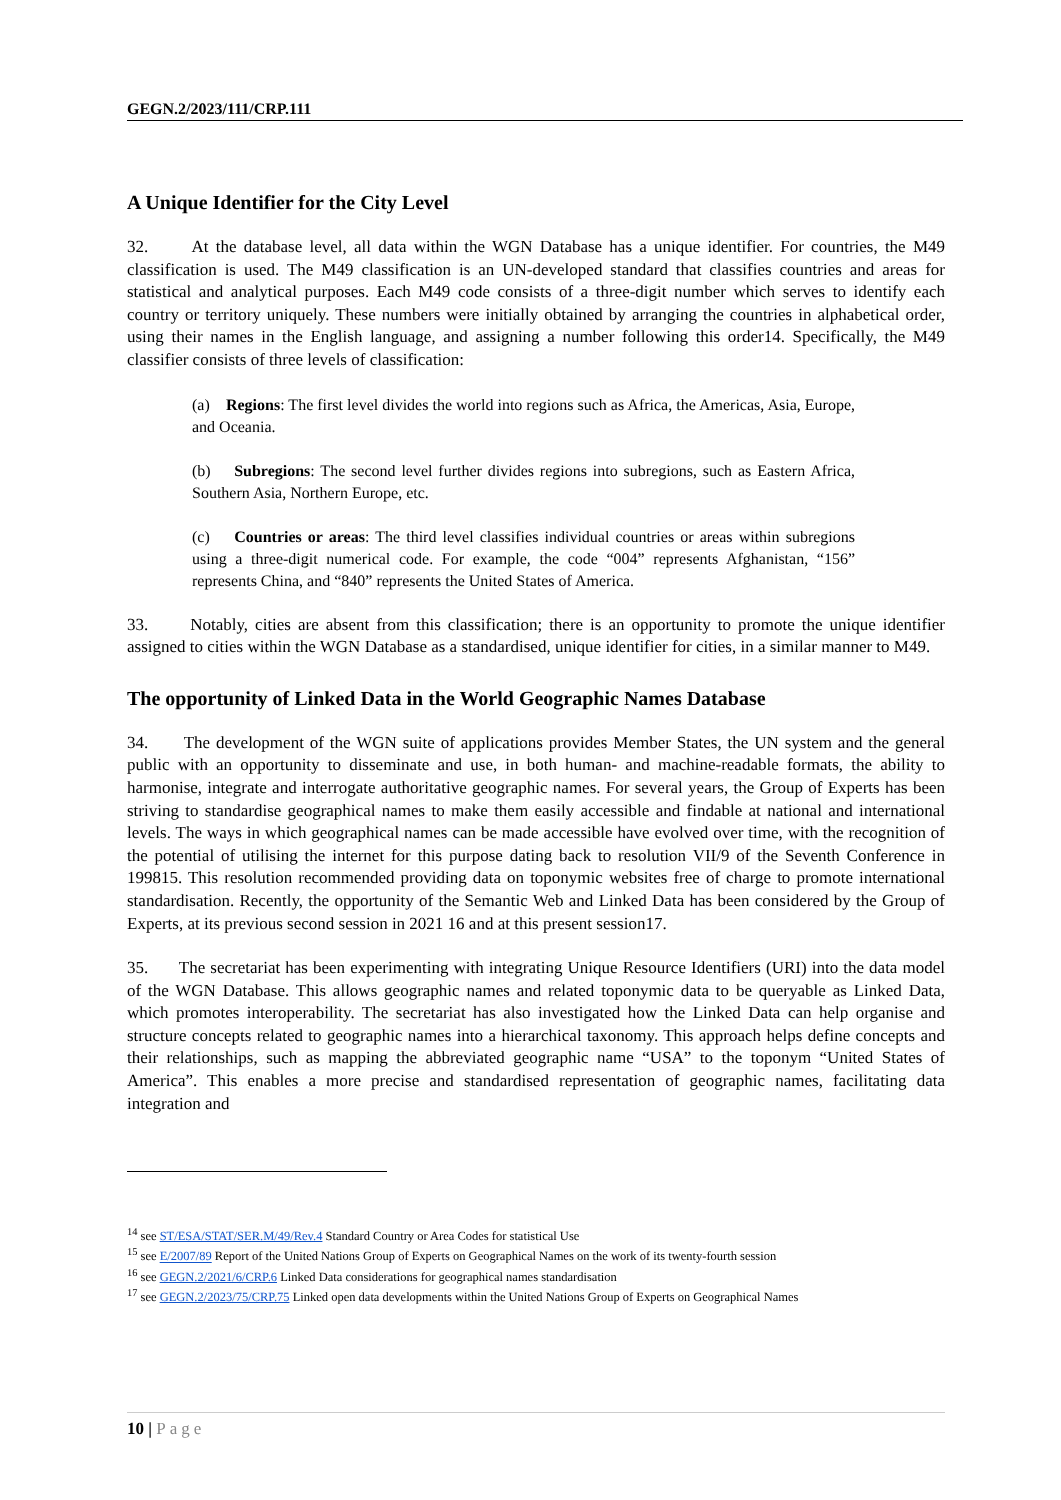GEGN.2/2023/111/CRP.111
A Unique Identifier for the City Level
32. At the database level, all data within the WGN Database has a unique identifier. For countries, the M49 classification is used. The M49 classification is an UN-developed standard that classifies countries and areas for statistical and analytical purposes. Each M49 code consists of a three-digit number which serves to identify each country or territory uniquely. These numbers were initially obtained by arranging the countries in alphabetical order, using their names in the English language, and assigning a number following this order14. Specifically, the M49 classifier consists of three levels of classification:
(a) Regions: The first level divides the world into regions such as Africa, the Americas, Asia, Europe, and Oceania.
(b) Subregions: The second level further divides regions into subregions, such as Eastern Africa, Southern Asia, Northern Europe, etc.
(c) Countries or areas: The third level classifies individual countries or areas within subregions using a three-digit numerical code. For example, the code “004” represents Afghanistan, “156” represents China, and “840” represents the United States of America.
33. Notably, cities are absent from this classification; there is an opportunity to promote the unique identifier assigned to cities within the WGN Database as a standardised, unique identifier for cities, in a similar manner to M49.
The opportunity of Linked Data in the World Geographic Names Database
34. The development of the WGN suite of applications provides Member States, the UN system and the general public with an opportunity to disseminate and use, in both human- and machine-readable formats, the ability to harmonise, integrate and interrogate authoritative geographic names. For several years, the Group of Experts has been striving to standardise geographical names to make them easily accessible and findable at national and international levels. The ways in which geographical names can be made accessible have evolved over time, with the recognition of the potential of utilising the internet for this purpose dating back to resolution VII/9 of the Seventh Conference in 199815. This resolution recommended providing data on toponymic websites free of charge to promote international standardisation. Recently, the opportunity of the Semantic Web and Linked Data has been considered by the Group of Experts, at its previous second session in 2021 16 and at this present session17.
35. The secretariat has been experimenting with integrating Unique Resource Identifiers (URI) into the data model of the WGN Database. This allows geographic names and related toponymic data to be queryable as Linked Data, which promotes interoperability. The secretariat has also investigated how the Linked Data can help organise and structure concepts related to geographic names into a hierarchical taxonomy. This approach helps define concepts and their relationships, such as mapping the abbreviated geographic name “USA” to the toponym “United States of America”. This enables a more precise and standardised representation of geographic names, facilitating data integration and
<sup>14</sup> see ST/ESA/STAT/SER.M/49/Rev.4 Standard Country or Area Codes for statistical Use
<sup>15</sup> see E/2007/89 Report of the United Nations Group of Experts on Geographical Names on the work of its twenty-fourth session
<sup>16</sup> see GEGN.2/2021/6/CRP.6 Linked Data considerations for geographical names standardisation
<sup>17</sup> see GEGN.2/2023/75/CRP.75 Linked open data developments within the United Nations Group of Experts on Geographical Names
10 | Page